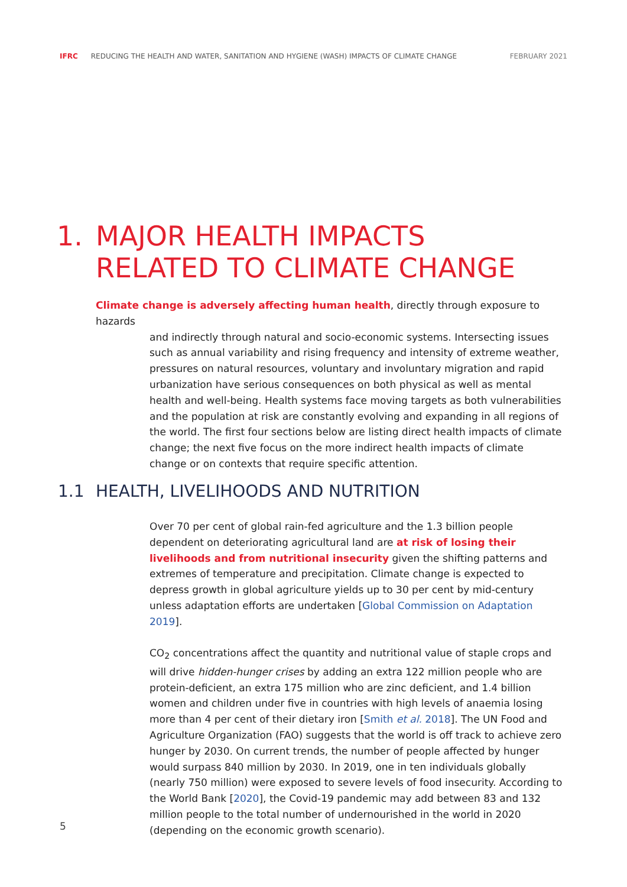IFRC REDUCING THE HEALTH AND WATER, SANITATION AND HYGIENE (WASH) IMPACTS OF CLIMATE CHANGE FEBRUARY 2021
1. MAJOR HEALTH IMPACTS
RELATED TO CLIMATE CHANGE
Climate change is adversely affecting human health, directly through exposure to hazards
and indirectly through natural and socio-economic systems. Intersecting issues such as annual variability and rising frequency and intensity of extreme weather, pressures on natural resources, voluntary and involuntary migration and rapid urbanization have serious consequences on both physical as well as mental health and well-being. Health systems face moving targets as both vulnerabilities and the population at risk are constantly evolving and expanding in all regions of the world. The first four sections below are listing direct health impacts of climate change; the next five focus on the more indirect health impacts of climate change or on contexts that require specific attention.
1.1 HEALTH, LIVELIHOODS AND NUTRITION
Over 70 per cent of global rain-fed agriculture and the 1.3 billion people dependent on deteriorating agricultural land are at risk of losing their livelihoods and from nutritional insecurity given the shifting patterns and extremes of temperature and precipitation. Climate change is expected to depress growth in global agriculture yields up to 30 per cent by mid-century unless adaptation efforts are undertaken [Global Commission on Adaptation 2019].
CO<sub>2</sub> concentrations affect the quantity and nutritional value of staple crops and will drive hidden-hunger crises by adding an extra 122 million people who are protein-deficient, an extra 175 million who are zinc deficient, and 1.4 billion women and children under five in countries with high levels of anaemia losing more than 4 per cent of their dietary iron [Smith et al. 2018]. The UN Food and Agriculture Organization (FAO) suggests that the world is off track to achieve zero hunger by 2030. On current trends, the number of people affected by hunger would surpass 840 million by 2030. In 2019, one in ten individuals globally (nearly 750 million) were exposed to severe levels of food insecurity. According to the World Bank [2020], the Covid-19 pandemic may add between 83 and 132 million people to the total number of undernourished in the world in 2020 (depending on the economic growth scenario).
5